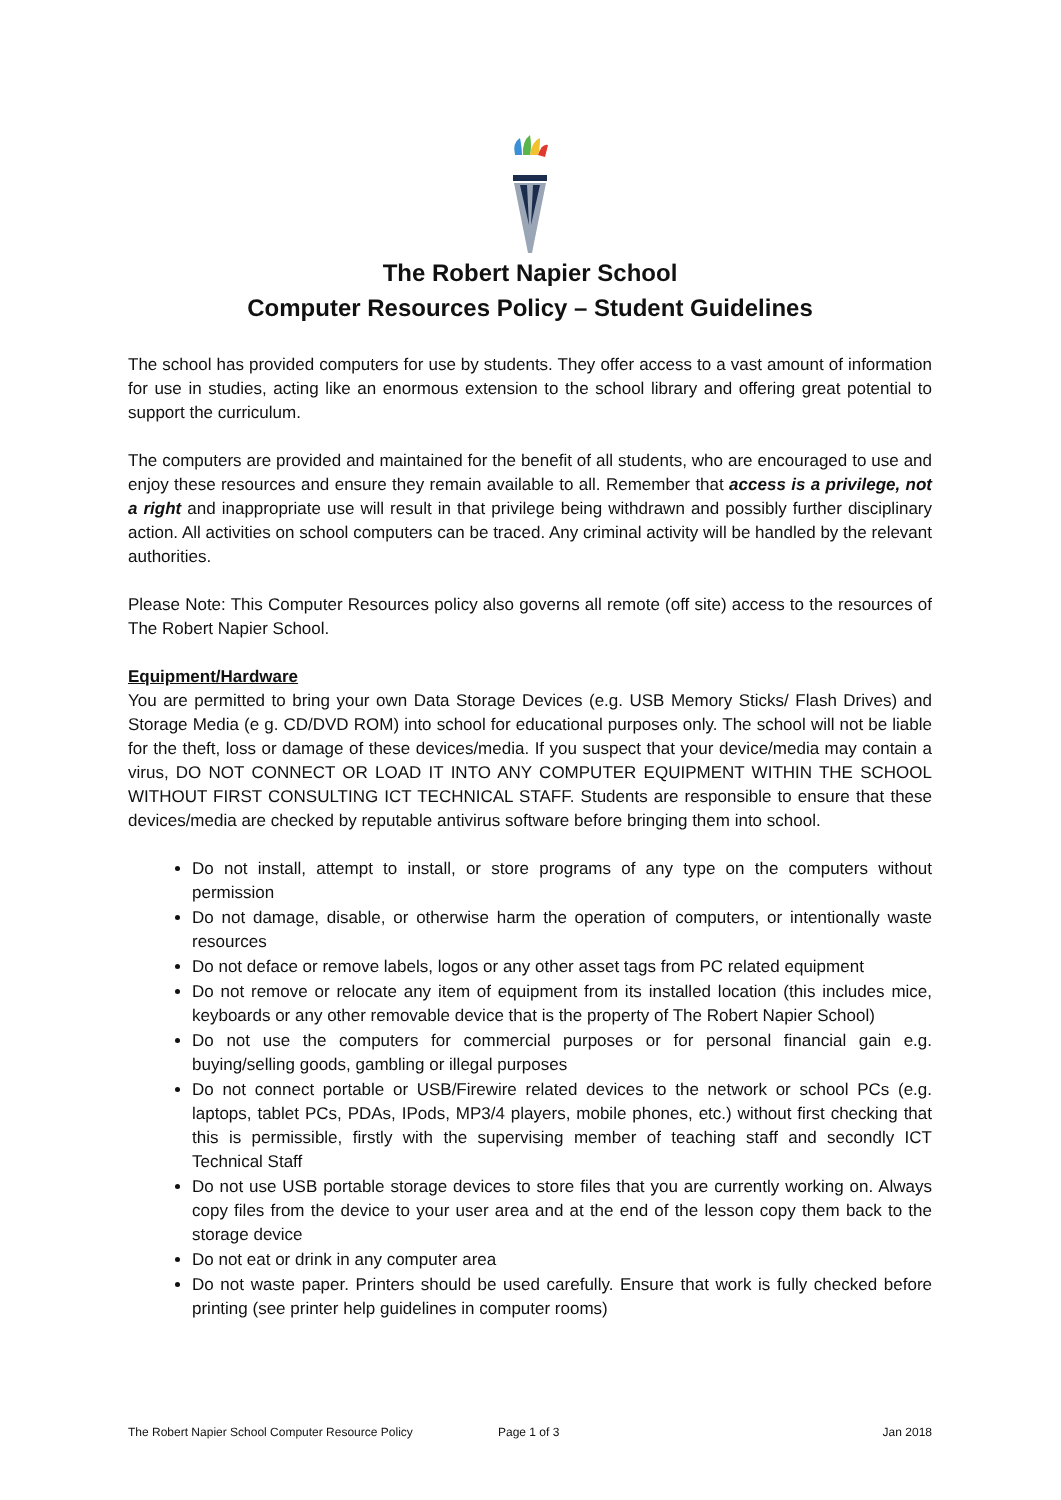The Robert Napier School
Computer Resources Policy – Student Guidelines
The school has provided computers for use by students. They offer access to a vast amount of information for use in studies, acting like an enormous extension to the school library and offering great potential to support the curriculum.
The computers are provided and maintained for the benefit of all students, who are encouraged to use and enjoy these resources and ensure they remain available to all. Remember that access is a privilege, not a right and inappropriate use will result in that privilege being withdrawn and possibly further disciplinary action. All activities on school computers can be traced. Any criminal activity will be handled by the relevant authorities.
Please Note: This Computer Resources policy also governs all remote (off site) access to the resources of The Robert Napier School.
Equipment/Hardware
You are permitted to bring your own Data Storage Devices (e.g. USB Memory Sticks/ Flash Drives) and Storage Media (e g. CD/DVD ROM) into school for educational purposes only. The school will not be liable for the theft, loss or damage of these devices/media. If you suspect that your device/media may contain a virus, DO NOT CONNECT OR LOAD IT INTO ANY COMPUTER EQUIPMENT WITHIN THE SCHOOL WITHOUT FIRST CONSULTING ICT TECHNICAL STAFF. Students are responsible to ensure that these devices/media are checked by reputable antivirus software before bringing them into school.
Do not install, attempt to install, or store programs of any type on the computers without permission
Do not damage, disable, or otherwise harm the operation of computers, or intentionally waste resources
Do not deface or remove labels, logos or any other asset tags from PC related equipment
Do not remove or relocate any item of equipment from its installed location (this includes mice, keyboards or any other removable device that is the property of The Robert Napier School)
Do not use the computers for commercial purposes or for personal financial gain e.g. buying/selling goods, gambling or illegal purposes
Do not connect portable or USB/Firewire related devices to the network or school PCs (e.g. laptops, tablet PCs, PDAs, IPods, MP3/4 players, mobile phones, etc.) without first checking that this is permissible, firstly with the supervising member of teaching staff and secondly ICT Technical Staff
Do not use USB portable storage devices to store files that you are currently working on. Always copy files from the device to your user area and at the end of the lesson copy them back to the storage device
Do not eat or drink in any computer area
Do not waste paper. Printers should be used carefully. Ensure that work is fully checked before printing (see printer help guidelines in computer rooms)
The Robert Napier School Computer Resource Policy Page 1 of 3 Jan 2018